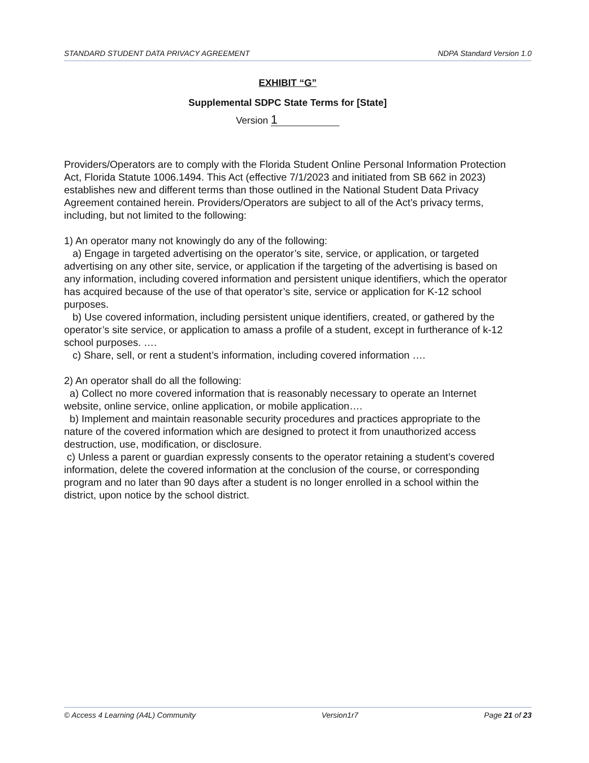STANDARD STUDENT DATA PRIVACY AGREEMENT NDPA Standard Version 1.0
EXHIBIT “G”
Supplemental SDPC State Terms for [State]
Version 1
Providers/Operators are to comply with the Florida Student Online Personal Information Protection Act, Florida Statute 1006.1494. This Act (effective 7/1/2023 and initiated from SB 662 in 2023) establishes new and different terms than those outlined in the National Student Data Privacy Agreement contained herein. Providers/Operators are subject to all of the Act’s privacy terms, including, but not limited to the following:
1) An operator many not knowingly do any of the following:
a) Engage in targeted advertising on the operator’s site, service, or application, or targeted advertising on any other site, service, or application if the targeting of the advertising is based on any information, including covered information and persistent unique identifiers, which the operator has acquired because of the use of that operator’s site, service or application for K-12 school purposes.
b) Use covered information, including persistent unique identifiers, created, or gathered by the operator’s site service, or application to amass a profile of a student, except in furtherance of k-12 school purposes. ….
c) Share, sell, or rent a student’s information, including covered information ….
2) An operator shall do all the following:
a) Collect no more covered information that is reasonably necessary to operate an Internet website, online service, online application, or mobile application….
b) Implement and maintain reasonable security procedures and practices appropriate to the nature of the covered information which are designed to protect it from unauthorized access destruction, use, modification, or disclosure.
c) Unless a parent or guardian expressly consents to the operator retaining a student’s covered information, delete the covered information at the conclusion of the course, or corresponding program and no later than 90 days after a student is no longer enrolled in a school within the district, upon notice by the school district.
© Access 4 Learning (A4L) Community Version1r7 Page 21 of 23